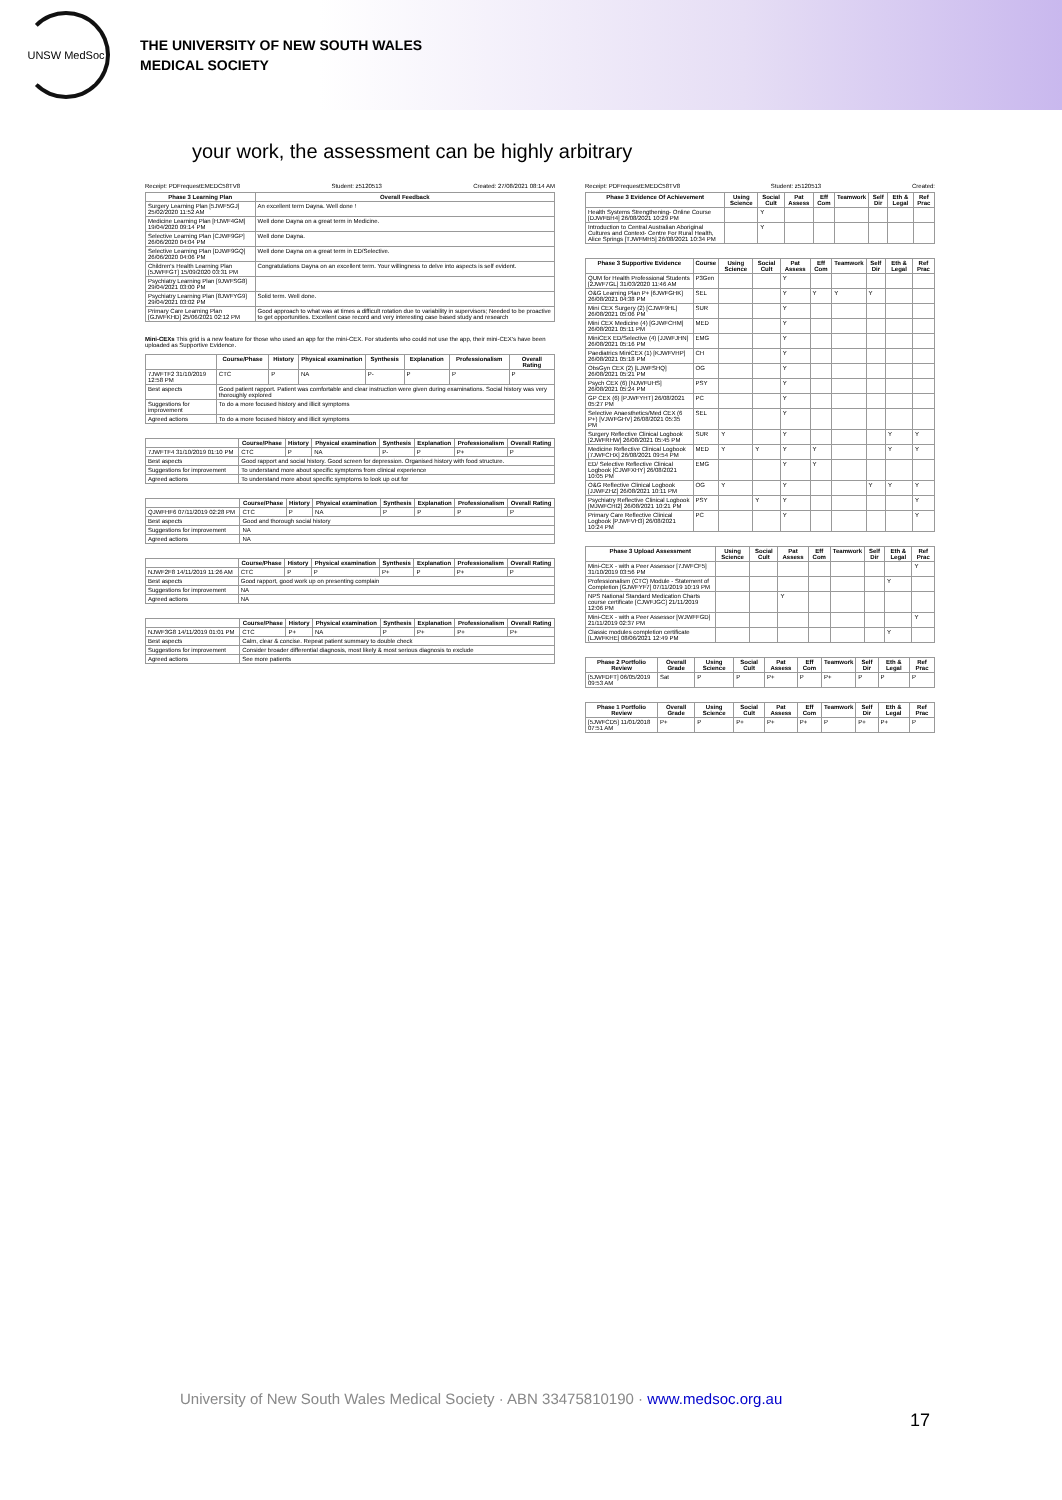UNSW MedSoc
THE UNIVERSITY OF NEW SOUTH WALES
MEDICAL SOCIETY
your work, the assessment can be highly arbitrary
Receipt: PDFrequestEMEDC58TV8 Student: z5120513 Created: 27/08/2021 08:14 AM
| Phase 3 Learning Plan | Overall Feedback |
| --- | --- |
| Surgery Learning Plan [5JWF5GJ] 25/02/2020 11:52 AM | An excellent term Dayna. Well done ! |
| Medicine Learning Plan [HJWF4GM] 19/04/2020 09:14 PM | Well done Dayna on a great term in Medicine. |
| Selective Learning Plan [CJWF9GP] 26/06/2020 04:04 PM | Well done Dayna. |
| Selective Learning Plan [DJWF9GQ] 26/06/2020 04:06 PM | Well done Dayna on a great term in ED/Selective. |
| Children's Health Learning Plan [5JWFFGT] 15/09/2020 03:31 PM | Congratulations Dayna on an excellent term. Your willingness to delve into aspects is self evident. |
| Psychiatry Learning Plan [9JWFSG8] 29/04/2021 03:00 PM | |
| Psychiatry Learning Plan [8JWFYG9] 29/04/2021 03:02 PM | Solid term. Well done. |
| Primary Care Learning Plan [GJWFKHD] 25/06/2021 02:12 PM | Good approach to what was at times a difficult rotation due to variability in supervisors; Needed to be proactive to get opportunities. Excellent case record and very interesting case based study and research |
Mini-CEXs This grid is a new feature for those who used an app for the mini-CEX. For students who could not use the app, their mini-CEX's have been uploaded as Supportive Evidence.
| | Course/Phase | History | Physical examination | Synthesis | Explanation | Professionalism | Overall Rating |
| --- | --- | --- | --- | --- | --- | --- | --- |
| 7JWFTF2 31/10/2019 12:58 PM | CTC | P | NA | P- | P | P | P |
| Best aspects | Good patient rapport. Patient was comfortable and clear instruction were given during examinations. Social history was very thoroughly explored | | | | | | |
| Suggestions for improvement | To do a more focused history and illicit symptoms | | | | | | |
| Agreed actions | To do a more focused history and illicit symptoms | | | | | | |
| | Course/Phase | History | Physical examination | Synthesis | Explanation | Professionalism | Overall Rating |
| --- | --- | --- | --- | --- | --- | --- | --- |
| 7JWFTF4 31/10/2019 01:10 PM | CTC | P | NA | P- | P | P+ | P |
| Best aspects | Good rapport and social history. Good screen for depression. Organised history with food structure. | | | | | | |
| Suggestions for improvement | To understand more about specific symptoms from clinical experience | | | | | | |
| Agreed actions | To understand more about specific symptoms to look up out for | | | | | | |
| | Course/Phase | History | Physical examination | Synthesis | Explanation | Professionalism | Overall Rating |
| --- | --- | --- | --- | --- | --- | --- | --- |
| QJWFHF6 07/11/2019 02:28 PM | CTC | P | NA | P | P | P | P |
| Best aspects | Good and thorough social history | | | | | | |
| Suggestions for improvement | NA | | | | | | |
| Agreed actions | NA | | | | | | |
| | Course/Phase | History | Physical examination | Synthesis | Explanation | Professionalism | Overall Rating |
| --- | --- | --- | --- | --- | --- | --- | --- |
| NJWF2F8 14/11/2019 11:26 AM | CTC | P | P | P+ | P | P+ | P |
| Best aspects | Good rapport, good work up on presenting complain | | | | | | |
| Suggestions for improvement | NA | | | | | | |
| Agreed actions | NA | | | | | | |
| | Course/Phase | History | Physical examination | Synthesis | Explanation | Professionalism | Overall Rating |
| --- | --- | --- | --- | --- | --- | --- | --- |
| NJWF3G8 14/11/2019 01:01 PM | CTC | P+ | NA | P | P+ | P+ | P+ |
| Best aspects | Calm, clear & concise. Repeat patient summary to double check | | | | | | |
| Suggestions for improvement | Consider broader differential diagnosis, most likely & most serious diagnosis to exclude | | | | | | |
| Agreed actions | See more patients | | | | | | |
Receipt: PDFrequestEMEDC58TV8 Student: z5120513 Created:
| Phase 3 Evidence Of Achievement | Using Science | Social Cult | Pat Assess | Eff Com | Teamwork | Self Dir | Eth & Legal | Ref Prac |
| --- | --- | --- | --- | --- | --- | --- | --- | --- |
| Health Systems Strengthening- Online Course [DJWFBH4] 26/08/2021 10:29 PM | | Y | | | | | | |
| Introduction to Central Australian Aboriginal Cultures and Context- Centre For Rural Health, Alice Springs [TJWFMH5] 26/08/2021 10:34 PM | | Y | | | | | | |
| Phase 3 Supportive Evidence | Course | Using Science | Social Cult | Pat Assess | Eff Com | Teamwork | Self Dir | Eth & Legal | Ref Prac |
| --- | --- | --- | --- | --- | --- | --- | --- | --- | --- |
| QUM for Health Professional Students [2JWF7GL] 31/03/2020 11:46 AM | P3Gen | | | Y | | | | | |
| O&G Learning Plan P+ [6JWFGHK] 26/08/2021 04:38 PM | SEL | | | Y | Y | Y | Y | | |
| Mini CEX Surgery (2) [CJWF9HL] 26/08/2021 05:06 PM | SUR | | | Y | | | | | |
| Mini CEX Medicine (4) [GJWFCHM] 26/08/2021 05:11 PM | MED | | | Y | | | | | |
| MiniCEX ED/Selective (4) [JJWFJHN] 26/08/2021 05:16 PM | EMG | | | Y | | | | | |
| Paediatrics MiniCEX (1) [KJWFVHP] 26/08/2021 05:18 PM | CH | | | Y | | | | | |
| ObsGyn CEX (2) [LJWFSHQ] 26/08/2021 05:21 PM | OG | | | Y | | | | | |
| Psych CEX (6) [NJWFUHS] 26/08/2021 05:24 PM | PSY | | | Y | | | | | |
| GP CEX (6) [PJWFYHT] 26/08/2021 05:27 PM | PC | | | Y | | | | | |
| Selective Anaesthetics/Med CEX (6 P+) [VJWFGHV] 26/08/2021 05:35 PM | SEL | | | Y | | | | | |
| Surgery Reflective Clinical Logbook [2JWFRHW] 26/08/2021 05:45 PM | SUR | Y | | Y | | | | Y | Y |
| Medicine Reflective Clinical Logbook [7JWFCHX] 26/08/2021 09:54 PM | MED | Y | Y | Y | Y | | | Y | Y |
| ED/ Selective Reflective Clinical Logbook [CJWFXHY] 26/08/2021 10:05 PM | EMG | | | Y | Y | | | | |
| O&G Reflective Clinical Logbook [JJWFZHZ] 26/08/2021 10:11 PM | OG | Y | | Y | | | Y | Y | Y |
| Psychiatry Reflective Clinical Logbook [MJWFCHI2] 26/08/2021 10:21 PM | PSY | | Y | Y | | | | | Y |
| Primary Care Reflective Clinical Logbook [PJWFVH3] 26/08/2021 10:24 PM | PC | | | Y | | | | | Y |
| Phase 3 Upload Assessment | Using Science | Social Cult | Pat Assess | Eff Com | Teamwork | Self Dir | Eth & Legal | Ref Prac |
| --- | --- | --- | --- | --- | --- | --- | --- | --- |
| Mini-CEX - with a Peer Assessor [7JWFCF5] 31/10/2019 03:56 PM | | | | | | | | Y |
| Professionalism (CTC) Module - Statement of Completion [GJWFYF7] 07/11/2019 10:19 PM | | | | | | | Y | |
| NPS National Standard Medication Charts course certificate [CJWFJGC] 21/11/2019 12:06 PM | | | Y | | | | | |
| Mini-CEX - with a Peer Assessor [WJWFFGD] 21/11/2019 02:37 PM | | | | | | | | Y |
| Classic modules completion certificate [LJWFKHE] 08/06/2021 12:49 PM | | | | | | | Y | |
| Phase 2 Portfolio Review | Overall Grade | Using Science | Social Cult | Pat Assess | Eff Com | Teamwork | Self Dir | Eth & Legal | Ref Prac |
| --- | --- | --- | --- | --- | --- | --- | --- | --- | --- |
| [5JWFDFT] 06/05/2019 09:53 AM | Sat | P | P | P+ | P | P+ | P | P | P |
| Phase 1 Portfolio Review | Overall Grade | Using Science | Social Cult | Pat Assess | Eff Com | Teamwork | Self Dir | Eth & Legal | Ref Prac |
| --- | --- | --- | --- | --- | --- | --- | --- | --- | --- |
| [5JWFCD5] 11/01/2018 07:51 AM | P+ | P | P+ | P+ | P+ | P | P+ | P+ | P |
University of New South Wales Medical Society · ABN 33475810190 · www.medsoc.org.au
17